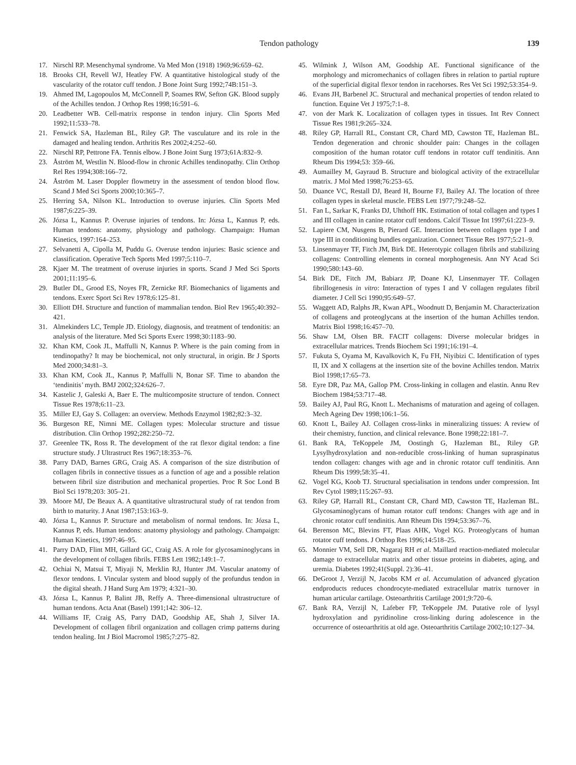Tendon pathology 139
17. Nirschl RP. Mesenchymal syndrome. Va Med Mon (1918) 1969;96:659–62.
18. Brooks CH, Revell WJ, Heatley FW. A quantitative histological study of the vascularity of the rotator cuff tendon. J Bone Joint Surg 1992;74B:151–3.
19. Ahmed IM, Lagopoulos M, McConnell P, Soames RW, Sefton GK. Blood supply of the Achilles tendon. J Orthop Res 1998;16:591–6.
20. Leadbetter WB. Cell-matrix response in tendon injury. Clin Sports Med 1992;11:533–78.
21. Fenwick SA, Hazleman BL, Riley GP. The vasculature and its role in the damaged and healing tendon. Arthritis Res 2002;4:252–60.
22. Nirschl RP, Pettrone FA. Tennis elbow. J Bone Joint Surg 1973;61A:832–9.
23. Åström M, Westlin N. Blood-flow in chronic Achilles tendinopathy. Clin Orthop Rel Res 1994;308:166–72.
24. Åström M. Laser Doppler flowmetry in the assessment of tendon blood flow. Scand J Med Sci Sports 2000;10:365–7.
25. Herring SA, Nilson KL. Introduction to overuse injuries. Clin Sports Med 1987;6:225–39.
26. Józsa L, Kannus P. Overuse injuries of tendons. In: Józsa L, Kannus P, eds. Human tendons: anatomy, physiology and pathology. Champaign: Human Kinetics, 1997:164–253.
27. Selvanetti A, Cipolla M, Puddu G. Overuse tendon injuries: Basic science and classification. Operative Tech Sports Med 1997;5:110–7.
28. Kjaer M. The treatment of overuse injuries in sports. Scand J Med Sci Sports 2001;11:195–6.
29. Butler DL, Grood ES, Noyes FR, Zernicke RF. Biomechanics of ligaments and tendons. Exerc Sport Sci Rev 1978;6:125–81.
30. Elliott DH. Structure and function of mammalian tendon. Biol Rev 1965;40:392–421.
31. Almekinders LC, Temple JD. Etiology, diagnosis, and treatment of tendonitis: an analysis of the literature. Med Sci Sports Exerc 1998;30:1183–90.
32. Khan KM, Cook JL, Maffulli N, Kannus P. Where is the pain coming from in tendinopathy? It may be biochemical, not only structural, in origin. Br J Sports Med 2000;34:81–3.
33. Khan KM, Cook JL, Kannus P, Maffulli N, Bonar SF. Time to abandon the ‘tendinitis’ myth. BMJ 2002;324:626–7.
34. Kastelic J, Galeski A, Baer E. The multicomposite structure of tendon. Connect Tissue Res 1978;6:11–23.
35. Miller EJ, Gay S. Collagen: an overview. Methods Enzymol 1982;82:3–32.
36. Burgeson RE, Nimni ME. Collagen types: Molecular structure and tissue distribution. Clin Orthop 1992;282:250–72.
37. Greenlee TK, Ross R. The development of the rat flexor digital tendon: a fine structure study. J Ultrastruct Res 1967;18:353–76.
38. Parry DAD, Barnes GRG, Craig AS. A comparison of the size distribution of collagen fibrils in connective tissues as a function of age and a possible relation between fibril size distribution and mechanical properties. Proc R Soc Lond B Biol Sci 1978;203: 305–21.
39. Moore MJ, De Beaux A. A quantitative ultrastructural study of rat tendon from birth to maturity. J Anat 1987;153:163–9.
40. Józsa L, Kannus P. Structure and metabolism of normal tendons. In: Józsa L, Kannus P, eds. Human tendons: anatomy physiology and pathology. Champaign: Human Kinetics, 1997:46–95.
41. Parry DAD, Flint MH, Gillard GC, Craig AS. A role for glycosaminoglycans in the development of collagen fibrils. FEBS Lett 1982;149:1–7.
42. Ochiai N, Matsui T, Miyaji N, Merklin RJ, Hunter JM. Vascular anatomy of flexor tendons. I. Vincular system and blood supply of the profundus tendon in the digital sheath. J Hand Surg Am 1979; 4:321–30.
43. Józsa L, Kannus P, Balint JB, Reffy A. Three-dimensional ultrastructure of human tendons. Acta Anat (Basel) 1991;142: 306–12.
44. Williams IF, Craig AS, Parry DAD, Goodship AE, Shah J, Silver IA. Development of collagen fibril organization and collagen crimp patterns during tendon healing. Int J Biol Macromol 1985;7:275–82.
45. Wilmink J, Wilson AM, Goodship AE. Functional significance of the morphology and micromechanics of collagen fibres in relation to partial rupture of the superficial digital flexor tendon in racehorses. Res Vet Sci 1992;53:354–9.
46. Evans JH, Barbenel JC. Structural and mechanical properties of tendon related to function. Equine Vet J 1975;7:1–8.
47. von der Mark K. Localization of collagen types in tissues. Int Rev Connect Tissue Res 1981;9:265–324.
48. Riley GP, Harrall RL, Constant CR, Chard MD, Cawston TE, Hazleman BL. Tendon degeneration and chronic shoulder pain: Changes in the collagen composition of the human rotator cuff tendons in rotator cuff tendinitis. Ann Rheum Dis 1994;53: 359–66.
49. Aumailley M, Gayraud B. Structure and biological activity of the extracellular matrix. J Mol Med 1998;76:253–65.
50. Duance VC, Restall DJ, Beard H, Bourne FJ, Bailey AJ. The location of three collagen types in skeletal muscle. FEBS Lett 1977;79:248–52.
51. Fan L, Sarkar K, Franks DJ, Uhthoff HK. Estimation of total collagen and types I and III collagen in canine rotator cuff tendons. Calcif Tissue Int 1997;61:223–9.
52. Lapiere CM, Nusgens B, Pierard GE. Interaction between collagen type I and type III in conditioning bundles organization. Connect Tissue Res 1977;5:21–9.
53. Linsenmayer TF, Fitch JM, Birk DE. Heterotypic collagen fibrils and stabilizing collagens: Controlling elements in corneal morphogenesis. Ann NY Acad Sci 1990;580:143–60.
54. Birk DE, Fitch JM, Babiarz JP, Doane KJ, Linsenmayer TF. Collagen fibrillogenesis in vitro: Interaction of types I and V collagen regulates fibril diameter. J Cell Sci 1990;95:649–57.
55. Waggett AD, Ralphs JR, Kwan APL, Woodnutt D, Benjamin M. Characterization of collagens and proteoglycans at the insertion of the human Achilles tendon. Matrix Biol 1998;16:457–70.
56. Shaw LM, Olsen BR. FACIT collagens: Diverse molecular bridges in extracellular matrices. Trends Biochem Sci 1991;16:191–4.
57. Fukuta S, Oyama M, Kavalkovich K, Fu FH, Niyibizi C. Identification of types II, IX and X collagens at the insertion site of the bovine Achilles tendon. Matrix Biol 1998;17:65–73.
58. Eyre DR, Paz MA, Gallop PM. Cross-linking in collagen and elastin. Annu Rev Biochem 1984;53:717–48.
59. Bailey AJ, Paul RG, Knott L. Mechanisms of maturation and ageing of collagen. Mech Ageing Dev 1998;106:1–56.
60. Knott L, Bailey AJ. Collagen cross-links in mineralizing tissues: A review of their chemistry, function, and clinical relevance. Bone 1998;22:181–7.
61. Bank RA, TeKoppele JM, Oostingh G, Hazleman BL, Riley GP. Lysylhydroxylation and non-reducible cross-linking of human supraspinatus tendon collagen: changes with age and in chronic rotator cuff tendinitis. Ann Rheum Dis 1999;58:35–41.
62. Vogel KG, Koob TJ. Structural specialisation in tendons under compression. Int Rev Cytol 1989;115:267–93.
63. Riley GP, Harrall RL, Constant CR, Chard MD, Cawston TE, Hazleman BL. Glycosaminoglycans of human rotator cuff tendons: Changes with age and in chronic rotator cuff tendinitis. Ann Rheum Dis 1994;53:367–76.
64. Berenson MC, Blevins FT, Plaas AHK, Vogel KG. Proteoglycans of human rotator cuff tendons. J Orthop Res 1996;14:518–25.
65. Monnier VM, Sell DR, Nagaraj RH et al. Maillard reaction-mediated molecular damage to extracellular matrix and other tissue proteins in diabetes, aging, and uremia. Diabetes 1992;41(Suppl. 2):36–41.
66. DeGroot J, Verzijl N, Jacobs KM et al. Accumulation of advanced glycation endproducts reduces chondrocyte-mediated extracellular matrix turnover in human articular cartilage. Osteoarthritis Cartilage 2001;9:720–6.
67. Bank RA, Verzijl N, Lafeber FP, TeKoppele JM. Putative role of lysyl hydroxylation and pyridinoline cross-linking during adolescence in the occurrence of osteoarthritis at old age. Osteoarthritis Cartilage 2002;10:127–34.